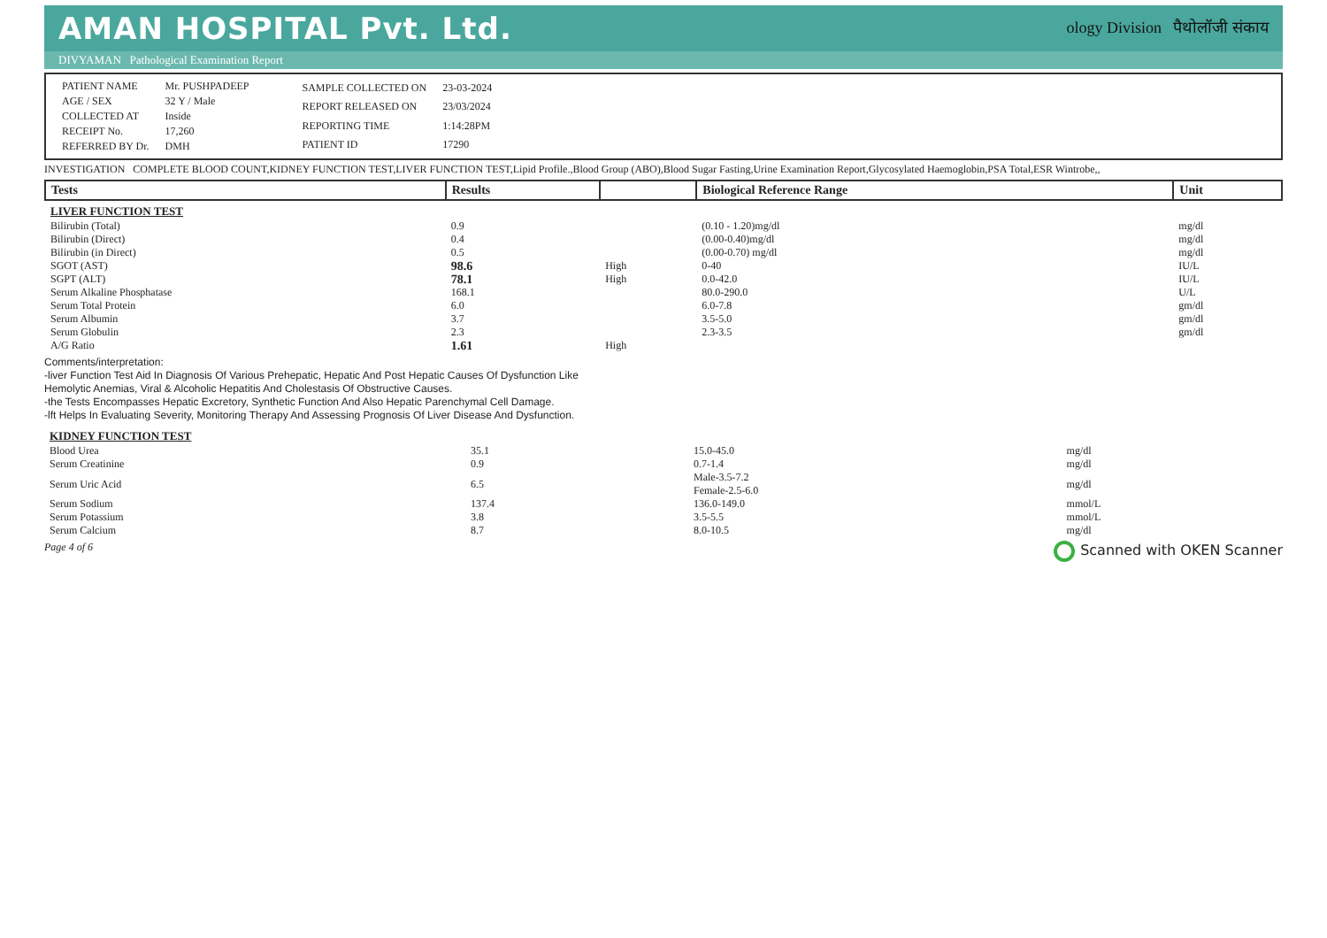AMAN HOSPITAL Pvt. Ltd.
ology Division पैथोलॉजी संकाय
DIVYAMAN Pathological Examination Report
| PATIENT NAME | Mr. PUSHPADEEP |
| AGE / SEX | 32 Y / Male |
| COLLECTED AT | Inside |
| RECEIPT No. | 17,260 |
| REFERRED BY Dr. | DMH |
| SAMPLE COLLECTED ON | 23-03-2024 |
| REPORT RELEASED ON | 23/03/2024 |
| REPORTING TIME | 1:14:28PM |
| PATIENT ID | 17290 |
INVESTIGATION COMPLETE BLOOD COUNT,KIDNEY FUNCTION TEST,LIVER FUNCTION TEST,Lipid Profile.,Blood Group (ABO),Blood Sugar Fasting,Urine Examination Report,Glycosylated Haemoglobin,PSA Total,ESR Wintrobe,,
| Tests | Results | | Biological Reference Range | Unit |
| --- | --- | --- | --- | --- |
| LIVER FUNCTION TEST | | | | |
| Bilirubin (Total) | 0.9 | | (0.10 - 1.20)mg/dl | mg/dl |
| Bilirubin (Direct) | 0.4 | | (0.00-0.40)mg/dl | mg/dl |
| Bilirubin (in Direct) | 0.5 | | (0.00-0.70) mg/dl | mg/dl |
| SGOT (AST) | 98.6 | High | 0-40 | IU/L |
| SGPT (ALT) | 78.1 | High | 0.0-42.0 | IU/L |
| Serum Alkaline Phosphatase | 168.1 | | 80.0-290.0 | U/L |
| Serum Total Protein | 6.0 | | 6.0-7.8 | gm/dl |
| Serum Albumin | 3.7 | | 3.5-5.0 | gm/dl |
| Serum Globulin | 2.3 | | 2.3-3.5 | gm/dl |
| A/G Ratio | 1.61 | High | | |
Comments/interpretation:
-liver Function Test Aid In Diagnosis Of Various Prehepatic, Hepatic And Post Hepatic Causes Of Dysfunction Like
Hemolytic Anemias, Viral & Alcoholic Hepatitis And Cholestasis Of Obstructive Causes.
-the Tests Encompasses Hepatic Excretory, Synthetic Function And Also Hepatic Parenchymal Cell Damage.
-lft Helps In Evaluating Severity, Monitoring Therapy And Assessing Prognosis Of Liver Disease And Dysfunction.
| KIDNEY FUNCTION TEST | | | | |
| Blood Urea | 35.1 | | 15.0-45.0 | mg/dl |
| Serum Creatinine | 0.9 | | 0.7-1.4 | mg/dl |
| Serum Uric Acid | 6.5 | | Male-3.5-7.2 Female-2.5-6.0 | mg/dl |
| Serum Sodium | 137.4 | | 136.0-149.0 | mmol/L |
| Serum Potassium | 3.8 | | 3.5-5.5 | mmol/L |
| Serum Calcium | 8.7 | | 8.0-10.5 | mg/dl |
Page 4 of 6
Scanned with OKEN Scanner